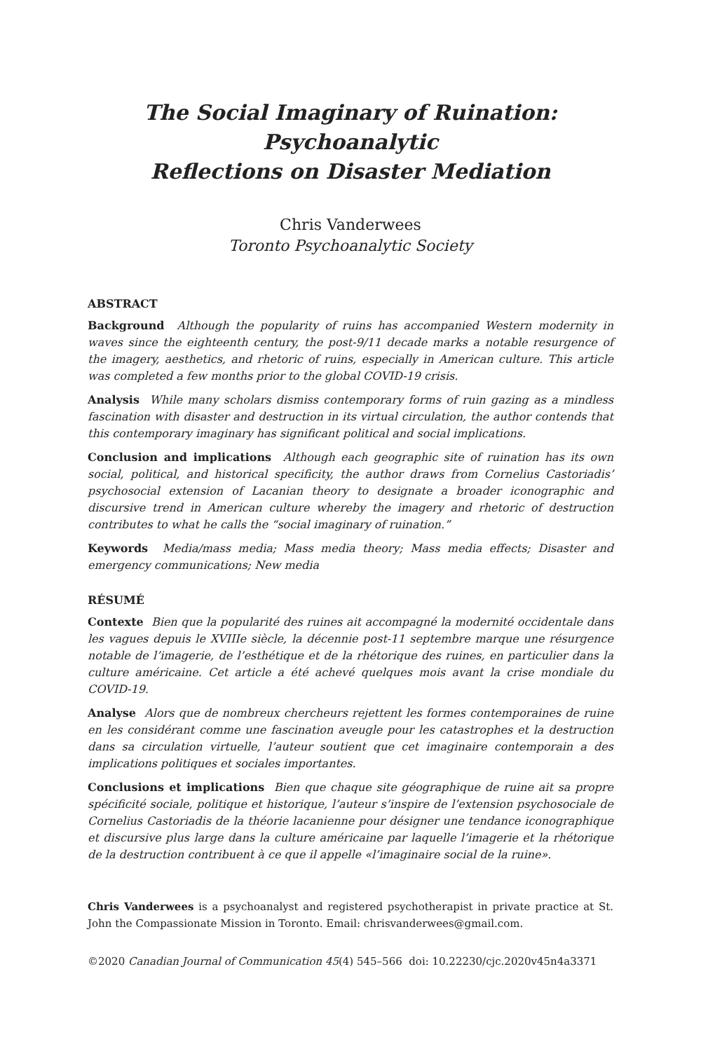The Social Imaginary of Ruination: Psychoanalytic
Reflections on Disaster Mediation
Chris Vanderwees
Toronto Psychoanalytic Society
ABSTRACT
Background Although the popularity of ruins has accompanied Western modernity in waves since the eighteenth century, the post-9/11 decade marks a notable resurgence of the imagery, aesthetics, and rhetoric of ruins, especially in American culture. This article was completed a few months prior to the global COVID-19 crisis.
Analysis While many scholars dismiss contemporary forms of ruin gazing as a mindless fascination with disaster and destruction in its virtual circulation, the author contends that this contemporary imaginary has significant political and social implications.
Conclusion and implications Although each geographic site of ruination has its own social, political, and historical specificity, the author draws from Cornelius Castoriadis’ psychosocial extension of Lacanian theory to designate a broader iconographic and discursive trend in American culture whereby the imagery and rhetoric of destruction contributes to what he calls the “social imaginary of ruination.”
Keywords Media/mass media; Mass media theory; Mass media effects; Disaster and emergency communications; New media
RÉSUMÉ
Contexte Bien que la popularité des ruines ait accompagné la modernité occidentale dans les vagues depuis le XVIIIe siècle, la décennie post-11 septembre marque une résurgence notable de l’imagerie, de l’esthétique et de la rhétorique des ruines, en particulier dans la culture américaine. Cet article a été achevé quelques mois avant la crise mondiale du COVID-19.
Analyse Alors que de nombreux chercheurs rejettent les formes contemporaines de ruine en les considérant comme une fascination aveugle pour les catastrophes et la destruction dans sa circulation virtuelle, l’auteur soutient que cet imaginaire contemporain a des implications politiques et sociales importantes.
Conclusions et implications Bien que chaque site géographique de ruine ait sa propre spécificité sociale, politique et historique, l’auteur s’inspire de l’extension psychosociale de Cornelius Castoriadis de la théorie lacanienne pour désigner une tendance iconographique et discursive plus large dans la culture américaine par laquelle l’imagerie et la rhétorique de la destruction contribuent à ce que il appelle «l’imaginaire social de la ruine».
Chris Vanderwees is a psychoanalyst and registered psychotherapist in private practice at St. John the Compassionate Mission in Toronto. Email: chrisvanderwees@gmail.com.
©2020 Canadian Journal of Communication 45(4) 545–566 doi: 10.22230/cjc.2020v45n4a3371